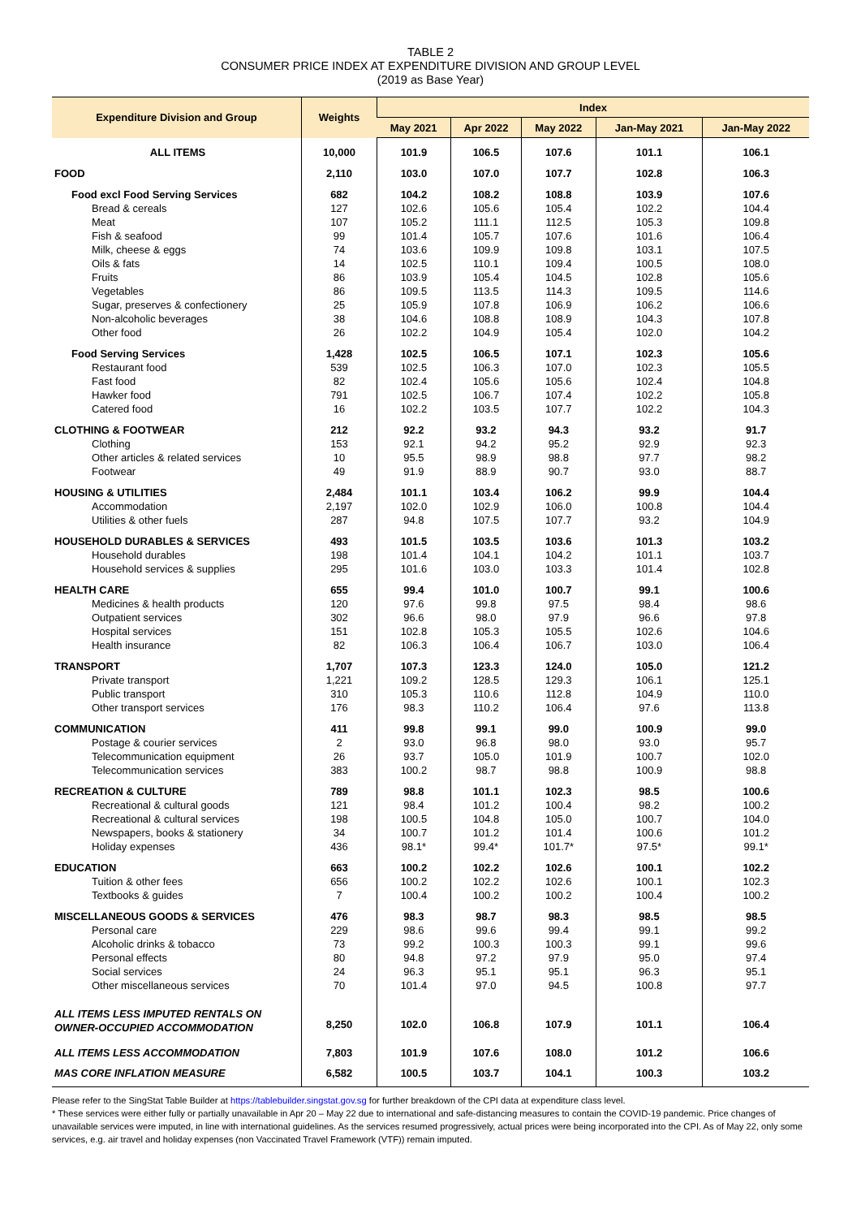TABLE 2
CONSUMER PRICE INDEX AT EXPENDITURE DIVISION AND GROUP LEVEL
(2019 as Base Year)
| Expenditure Division and Group | Weights | Index | | | | |
| --- | --- | --- | --- | --- | --- | --- |
| | | May 2021 | Apr 2022 | May 2022 | Jan-May 2021 | Jan-May 2022 |
| ALL ITEMS | 10,000 | 101.9 | 106.5 | 107.6 | 101.1 | 106.1 |
| FOOD | 2,110 | 103.0 | 107.0 | 107.7 | 102.8 | 106.3 |
| Food excl Food Serving Services | 682 | 104.2 | 108.2 | 108.8 | 103.9 | 107.6 |
| Bread & cereals | 127 | 102.6 | 105.6 | 105.4 | 102.2 | 104.4 |
| Meat | 107 | 105.2 | 111.1 | 112.5 | 105.3 | 109.8 |
| Fish & seafood | 99 | 101.4 | 105.7 | 107.6 | 101.6 | 106.4 |
| Milk, cheese & eggs | 74 | 103.6 | 109.9 | 109.8 | 103.1 | 107.5 |
| Oils & fats | 14 | 102.5 | 110.1 | 109.4 | 100.5 | 108.0 |
| Fruits | 86 | 103.9 | 105.4 | 104.5 | 102.8 | 105.6 |
| Vegetables | 86 | 109.5 | 113.5 | 114.3 | 109.5 | 114.6 |
| Sugar, preserves & confectionery | 25 | 105.9 | 107.8 | 106.9 | 106.2 | 106.6 |
| Non-alcoholic beverages | 38 | 104.6 | 108.8 | 108.9 | 104.3 | 107.8 |
| Other food | 26 | 102.2 | 104.9 | 105.4 | 102.0 | 104.2 |
| Food Serving Services | 1,428 | 102.5 | 106.5 | 107.1 | 102.3 | 105.6 |
| Restaurant food | 539 | 102.5 | 106.3 | 107.0 | 102.3 | 105.5 |
| Fast food | 82 | 102.4 | 105.6 | 105.6 | 102.4 | 104.8 |
| Hawker food | 791 | 102.5 | 106.7 | 107.4 | 102.2 | 105.8 |
| Catered food | 16 | 102.2 | 103.5 | 107.7 | 102.2 | 104.3 |
| CLOTHING & FOOTWEAR | 212 | 92.2 | 93.2 | 94.3 | 93.2 | 91.7 |
| Clothing | 153 | 92.1 | 94.2 | 95.2 | 92.9 | 92.3 |
| Other articles & related services | 10 | 95.5 | 98.9 | 98.8 | 97.7 | 98.2 |
| Footwear | 49 | 91.9 | 88.9 | 90.7 | 93.0 | 88.7 |
| HOUSING & UTILITIES | 2,484 | 101.1 | 103.4 | 106.2 | 99.9 | 104.4 |
| Accommodation | 2,197 | 102.0 | 102.9 | 106.0 | 100.8 | 104.4 |
| Utilities & other fuels | 287 | 94.8 | 107.5 | 107.7 | 93.2 | 104.9 |
| HOUSEHOLD DURABLES & SERVICES | 493 | 101.5 | 103.5 | 103.6 | 101.3 | 103.2 |
| Household durables | 198 | 101.4 | 104.1 | 104.2 | 101.1 | 103.7 |
| Household services & supplies | 295 | 101.6 | 103.0 | 103.3 | 101.4 | 102.8 |
| HEALTH CARE | 655 | 99.4 | 101.0 | 100.7 | 99.1 | 100.6 |
| Medicines & health products | 120 | 97.6 | 99.8 | 97.5 | 98.4 | 98.6 |
| Outpatient services | 302 | 96.6 | 98.0 | 97.9 | 96.6 | 97.8 |
| Hospital services | 151 | 102.8 | 105.3 | 105.5 | 102.6 | 104.6 |
| Health insurance | 82 | 106.3 | 106.4 | 106.7 | 103.0 | 106.4 |
| TRANSPORT | 1,707 | 107.3 | 123.3 | 124.0 | 105.0 | 121.2 |
| Private transport | 1,221 | 109.2 | 128.5 | 129.3 | 106.1 | 125.1 |
| Public transport | 310 | 105.3 | 110.6 | 112.8 | 104.9 | 110.0 |
| Other transport services | 176 | 98.3 | 110.2 | 106.4 | 97.6 | 113.8 |
| COMMUNICATION | 411 | 99.8 | 99.1 | 99.0 | 100.9 | 99.0 |
| Postage & courier services | 2 | 93.0 | 96.8 | 98.0 | 93.0 | 95.7 |
| Telecommunication equipment | 26 | 93.7 | 105.0 | 101.9 | 100.7 | 102.0 |
| Telecommunication services | 383 | 100.2 | 98.7 | 98.8 | 100.9 | 98.8 |
| RECREATION & CULTURE | 789 | 98.8 | 101.1 | 102.3 | 98.5 | 100.6 |
| Recreational & cultural goods | 121 | 98.4 | 101.2 | 100.4 | 98.2 | 100.2 |
| Recreational & cultural services | 198 | 100.5 | 104.8 | 105.0 | 100.7 | 104.0 |
| Newspapers, books & stationery | 34 | 100.7 | 101.2 | 101.4 | 100.6 | 101.2 |
| Holiday expenses | 436 | 98.1* | 99.4* | 101.7* | 97.5* | 99.1* |
| EDUCATION | 663 | 100.2 | 102.2 | 102.6 | 100.1 | 102.2 |
| Tuition & other fees | 656 | 100.2 | 102.2 | 102.6 | 100.1 | 102.3 |
| Textbooks & guides | 7 | 100.4 | 100.2 | 100.2 | 100.4 | 100.2 |
| MISCELLANEOUS GOODS & SERVICES | 476 | 98.3 | 98.7 | 98.3 | 98.5 | 98.5 |
| Personal care | 229 | 98.6 | 99.6 | 99.4 | 99.1 | 99.2 |
| Alcoholic drinks & tobacco | 73 | 99.2 | 100.3 | 100.3 | 99.1 | 99.6 |
| Personal effects | 80 | 94.8 | 97.2 | 97.9 | 95.0 | 97.4 |
| Social services | 24 | 96.3 | 95.1 | 95.1 | 96.3 | 95.1 |
| Other miscellaneous services | 70 | 101.4 | 97.0 | 94.5 | 100.8 | 97.7 |
| ALL ITEMS LESS IMPUTED RENTALS ON OWNER-OCCUPIED ACCOMMODATION | 8,250 | 102.0 | 106.8 | 107.9 | 101.1 | 106.4 |
| ALL ITEMS LESS ACCOMMODATION | 7,803 | 101.9 | 107.6 | 108.0 | 101.2 | 106.6 |
| MAS CORE INFLATION MEASURE | 6,582 | 100.5 | 103.7 | 104.1 | 100.3 | 103.2 |
Please refer to the SingStat Table Builder at https://tablebuilder.singstat.gov.sg for further breakdown of the CPI data at expenditure class level.
* These services were either fully or partially unavailable in Apr 20 – May 22 due to international and safe-distancing measures to contain the COVID-19 pandemic. Price changes of unavailable services were imputed, in line with international guidelines. As the services resumed progressively, actual prices were being incorporated into the CPI. As of May 22, only some services, e.g. air travel and holiday expenses (non Vaccinated Travel Framework (VTF)) remain imputed.